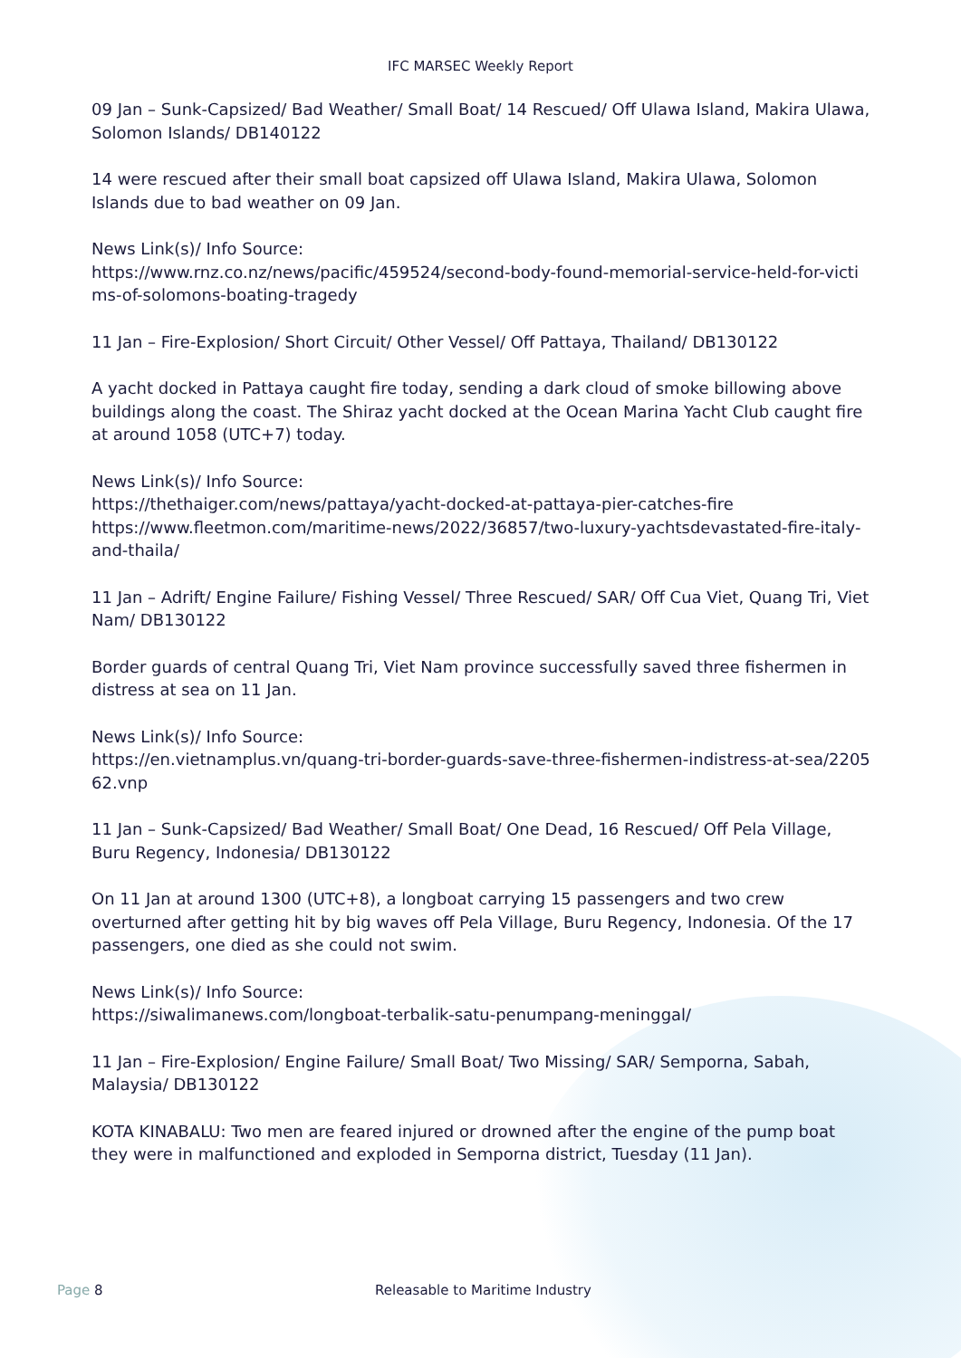IFC MARSEC Weekly Report
09 Jan – Sunk-Capsized/ Bad Weather/ Small Boat/ 14 Rescued/ Off Ulawa Island, Makira Ulawa, Solomon Islands/ DB140122
14 were rescued after their small boat capsized off Ulawa Island, Makira Ulawa, Solomon Islands due to bad weather on 09 Jan.
News Link(s)/ Info Source:
https://www.rnz.co.nz/news/pacific/459524/second-body-found-memorial-service-held-for-victims-of-solomons-boating-tragedy
11 Jan – Fire-Explosion/ Short Circuit/ Other Vessel/ Off Pattaya, Thailand/ DB130122
A yacht docked in Pattaya caught fire today, sending a dark cloud of smoke billowing above buildings along the coast. The Shiraz yacht docked at the Ocean Marina Yacht Club caught fire at around 1058 (UTC+7) today.
News Link(s)/ Info Source:
https://thethaiger.com/news/pattaya/yacht-docked-at-pattaya-pier-catches-fire
https://www.fleetmon.com/maritime-news/2022/36857/two-luxury-yachtsdevastated-fire-italy-and-thaila/
11 Jan – Adrift/ Engine Failure/ Fishing Vessel/ Three Rescued/ SAR/ Off Cua Viet, Quang Tri, Viet Nam/ DB130122
Border guards of central Quang Tri, Viet Nam province successfully saved three fishermen in distress at sea on 11 Jan.
News Link(s)/ Info Source:
https://en.vietnamplus.vn/quang-tri-border-guards-save-three-fishermen-indistress-at-sea/220562.vnp
11 Jan – Sunk-Capsized/ Bad Weather/ Small Boat/ One Dead, 16 Rescued/ Off Pela Village, Buru Regency, Indonesia/ DB130122
On 11 Jan at around 1300 (UTC+8), a longboat carrying 15 passengers and two crew overturned after getting hit by big waves off Pela Village, Buru Regency, Indonesia. Of the 17 passengers, one died as she could not swim.
News Link(s)/ Info Source:
https://siwalimanews.com/longboat-terbalik-satu-penumpang-meninggal/
11 Jan – Fire-Explosion/ Engine Failure/ Small Boat/ Two Missing/ SAR/ Semporna, Sabah, Malaysia/ DB130122
KOTA KINABALU: Two men are feared injured or drowned after the engine of the pump boat they were in malfunctioned and exploded in Semporna district, Tuesday (11 Jan).
Page 8 Releasable to Maritime Industry